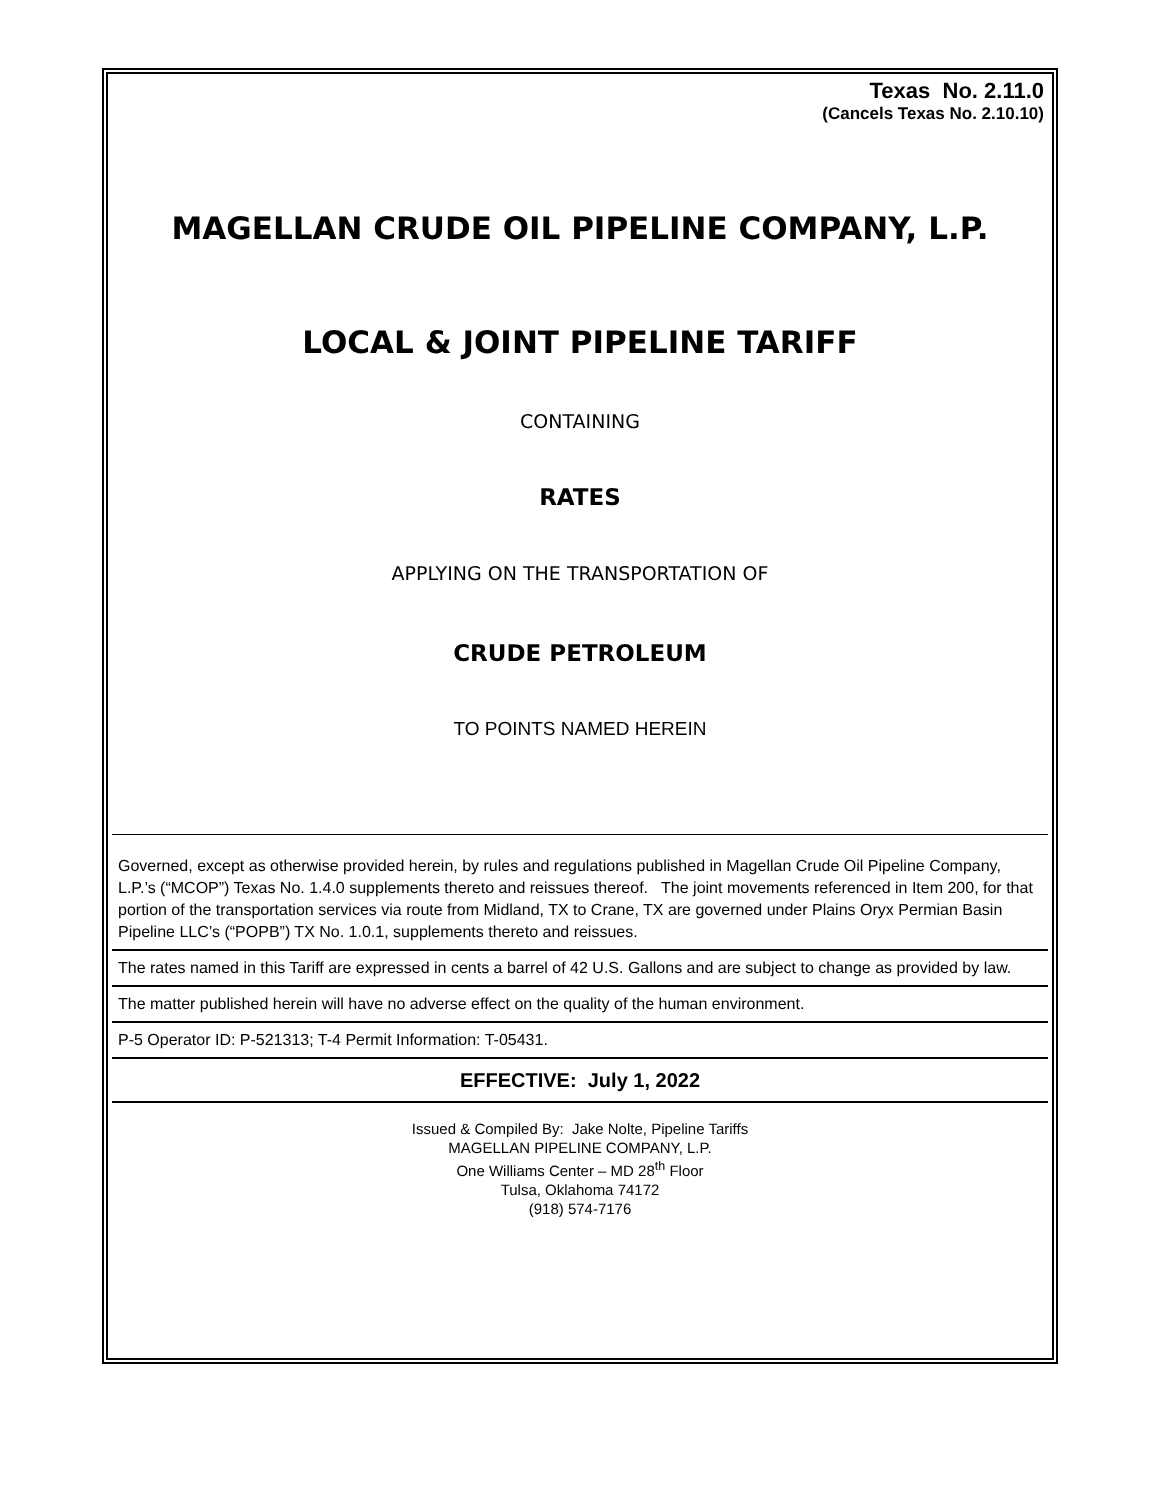Texas No. 2.11.0
(Cancels Texas No. 2.10.10)
MAGELLAN CRUDE OIL PIPELINE COMPANY, L.P.
LOCAL & JOINT PIPELINE TARIFF
CONTAINING
RATES
APPLYING ON THE TRANSPORTATION OF
CRUDE PETROLEUM
TO POINTS NAMED HEREIN
Governed, except as otherwise provided herein, by rules and regulations published in Magellan Crude Oil Pipeline Company, L.P.’s (“MCOP”) Texas No. 1.4.0 supplements thereto and reissues thereof. The joint movements referenced in Item 200, for that portion of the transportation services via route from Midland, TX to Crane, TX are governed under Plains Oryx Permian Basin Pipeline LLC’s (“POPB”) TX No. 1.0.1, supplements thereto and reissues.
The rates named in this Tariff are expressed in cents a barrel of 42 U.S. Gallons and are subject to change as provided by law.
The matter published herein will have no adverse effect on the quality of the human environment.
P-5 Operator ID: P-521313; T-4 Permit Information: T-05431.
EFFECTIVE: July 1, 2022
Issued & Compiled By: Jake Nolte, Pipeline Tariffs
MAGELLAN PIPELINE COMPANY, L.P.
One Williams Center – MD 28<sup>th</sup> Floor
Tulsa, Oklahoma 74172
(918) 574-7176